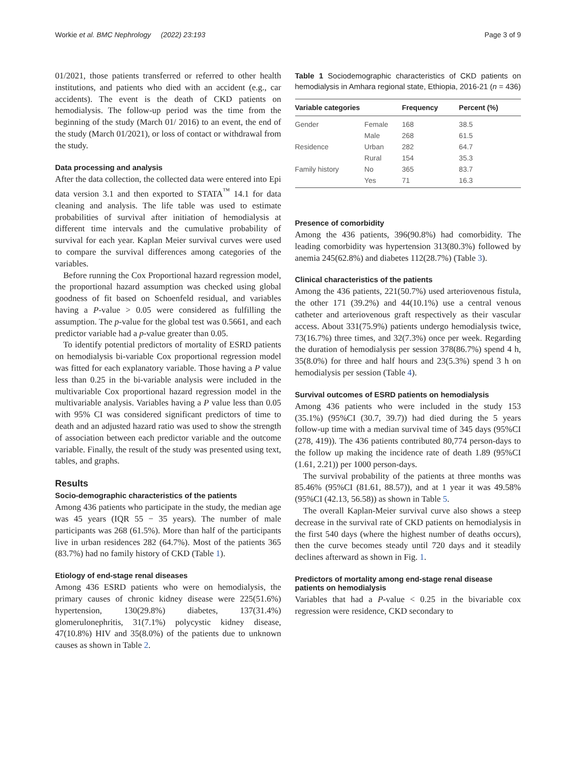Workie et al. BMC Nephrology (2022) 23:193 Page 3 of 9
01/2021, those patients transferred or referred to other health institutions, and patients who died with an accident (e.g., car accidents). The event is the death of CKD patients on hemodialysis. The follow-up period was the time from the beginning of the study (March 01/ 2016) to an event, the end of the study (March 01/2021), or loss of contact or withdrawal from the study.
Data processing and analysis
After the data collection, the collected data were entered into Epi data version 3.1 and then exported to STATA<sup>™</sup> 14.1 for data cleaning and analysis. The life table was used to estimate probabilities of survival after initiation of hemodialysis at different time intervals and the cumulative probability of survival for each year. Kaplan Meier survival curves were used to compare the survival differences among categories of the variables.
Before running the Cox Proportional hazard regression model, the proportional hazard assumption was checked using global goodness of fit based on Schoenfeld residual, and variables having a P-value > 0.05 were considered as fulfilling the assumption. The p-value for the global test was 0.5661, and each predictor variable had a p-value greater than 0.05.
To identify potential predictors of mortality of ESRD patients on hemodialysis bi-variable Cox proportional regression model was fitted for each explanatory variable. Those having a P value less than 0.25 in the bi-variable analysis were included in the multivariable Cox proportional hazard regression model in the multivariable analysis. Variables having a P value less than 0.05 with 95% CI was considered significant predictors of time to death and an adjusted hazard ratio was used to show the strength of association between each predictor variable and the outcome variable. Finally, the result of the study was presented using text, tables, and graphs.
Results
Socio-demographic characteristics of the patients
Among 436 patients who participate in the study, the median age was 45 years (IQR 55 − 35 years). The number of male participants was 268 (61.5%). More than half of the participants live in urban residences 282 (64.7%). Most of the patients 365 (83.7%) had no family history of CKD (Table 1).
Etiology of end-stage renal diseases
Among 436 ESRD patients who were on hemodialysis, the primary causes of chronic kidney disease were 225(51.6%) hypertension, 130(29.8%) diabetes, 137(31.4%) glomerulonephritis, 31(7.1%) polycystic kidney disease, 47(10.8%) HIV and 35(8.0%) of the patients due to unknown causes as shown in Table 2.
Table 1 Sociodemographic characteristics of CKD patients on hemodialysis in Amhara regional state, Ethiopia, 2016-21 (n = 436)
| Variable categories | | Frequency | Percent (%) |
| --- | --- | --- | --- |
| Gender | Female | 168 | 38.5 |
| | Male | 268 | 61.5 |
| Residence | Urban | 282 | 64.7 |
| | Rural | 154 | 35.3 |
| Family history | No | 365 | 83.7 |
| | Yes | 71 | 16.3 |
Presence of comorbidity
Among the 436 patients, 396(90.8%) had comorbidity. The leading comorbidity was hypertension 313(80.3%) followed by anemia 245(62.8%) and diabetes 112(28.7%) (Table 3).
Clinical characteristics of the patients
Among the 436 patients, 221(50.7%) used arteriovenous fistula, the other 171 (39.2%) and 44(10.1%) use a central venous catheter and arteriovenous graft respectively as their vascular access. About 331(75.9%) patients undergo hemodialysis twice, 73(16.7%) three times, and 32(7.3%) once per week. Regarding the duration of hemodialysis per session 378(86.7%) spend 4 h, 35(8.0%) for three and half hours and 23(5.3%) spend 3 h on hemodialysis per session (Table 4).
Survival outcomes of ESRD patients on hemodialysis
Among 436 patients who were included in the study 153 (35.1%) (95%CI (30.7, 39.7)) had died during the 5 years follow-up time with a median survival time of 345 days (95%CI (278, 419)). The 436 patients contributed 80,774 person-days to the follow up making the incidence rate of death 1.89 (95%CI (1.61, 2.21)) per 1000 person-days.
The survival probability of the patients at three months was 85.46% (95%CI (81.61, 88.57)), and at 1 year it was 49.58% (95%CI (42.13, 56.58)) as shown in Table 5.
The overall Kaplan-Meier survival curve also shows a steep decrease in the survival rate of CKD patients on hemodialysis in the first 540 days (where the highest number of deaths occurs), then the curve becomes steady until 720 days and it steadily declines afterward as shown in Fig. 1.
Predictors of mortality among end-stage renal disease patients on hemodialysis
Variables that had a P-value < 0.25 in the bivariable cox regression were residence, CKD secondary to